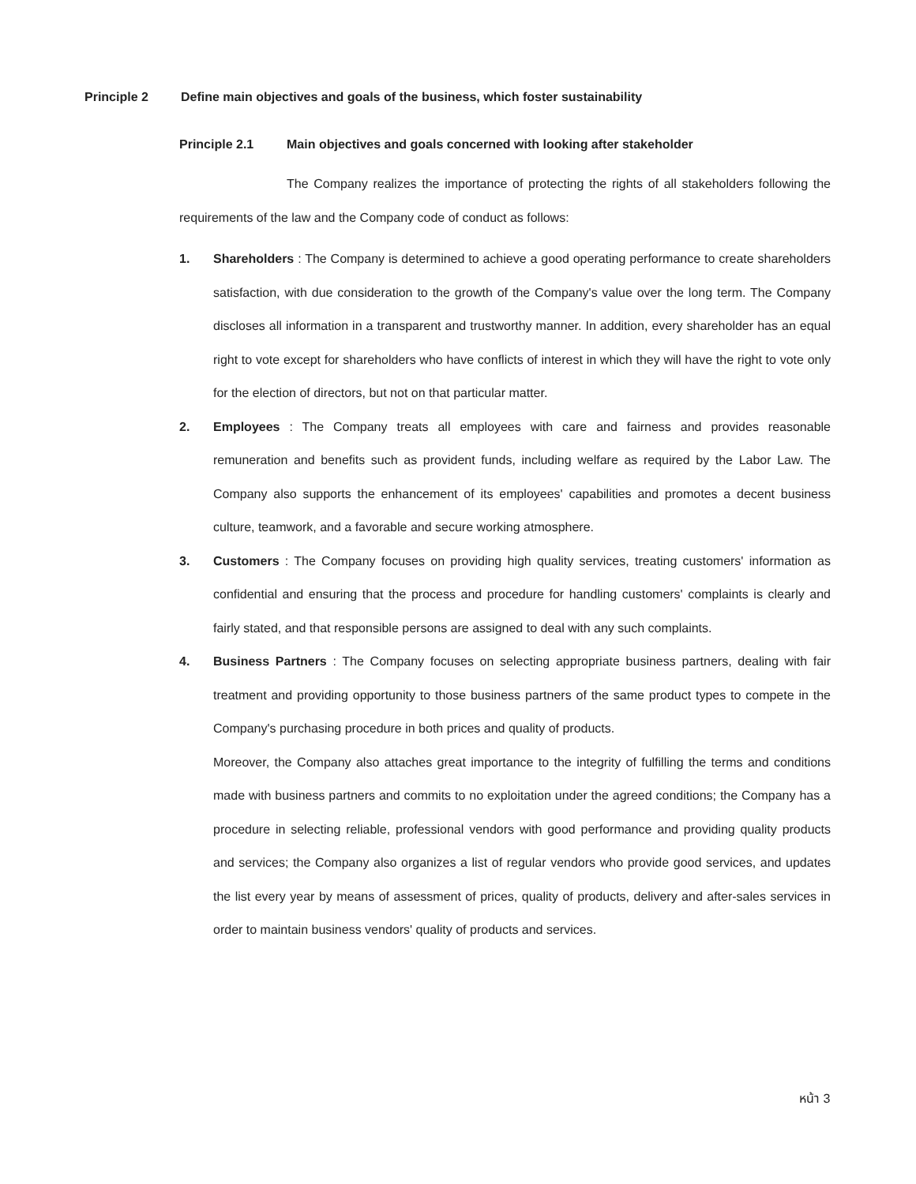Principle 2 Define main objectives and goals of the business, which foster sustainability
Principle 2.1 Main objectives and goals concerned with looking after stakeholder
The Company realizes the importance of protecting the rights of all stakeholders following the requirements of the law and the Company code of conduct as follows:
1. Shareholders : The Company is determined to achieve a good operating performance to create shareholders satisfaction, with due consideration to the growth of the Company's value over the long term. The Company discloses all information in a transparent and trustworthy manner. In addition, every shareholder has an equal right to vote except for shareholders who have conflicts of interest in which they will have the right to vote only for the election of directors, but not on that particular matter.
2. Employees : The Company treats all employees with care and fairness and provides reasonable remuneration and benefits such as provident funds, including welfare as required by the Labor Law. The Company also supports the enhancement of its employees' capabilities and promotes a decent business culture, teamwork, and a favorable and secure working atmosphere.
3. Customers : The Company focuses on providing high quality services, treating customers' information as confidential and ensuring that the process and procedure for handling customers' complaints is clearly and fairly stated, and that responsible persons are assigned to deal with any such complaints.
4. Business Partners : The Company focuses on selecting appropriate business partners, dealing with fair treatment and providing opportunity to those business partners of the same product types to compete in the Company's purchasing procedure in both prices and quality of products.
Moreover, the Company also attaches great importance to the integrity of fulfilling the terms and conditions made with business partners and commits to no exploitation under the agreed conditions; the Company has a procedure in selecting reliable, professional vendors with good performance and providing quality products and services; the Company also organizes a list of regular vendors who provide good services, and updates the list every year by means of assessment of prices, quality of products, delivery and after-sales services in order to maintain business vendors' quality of products and services.
หน้า 3